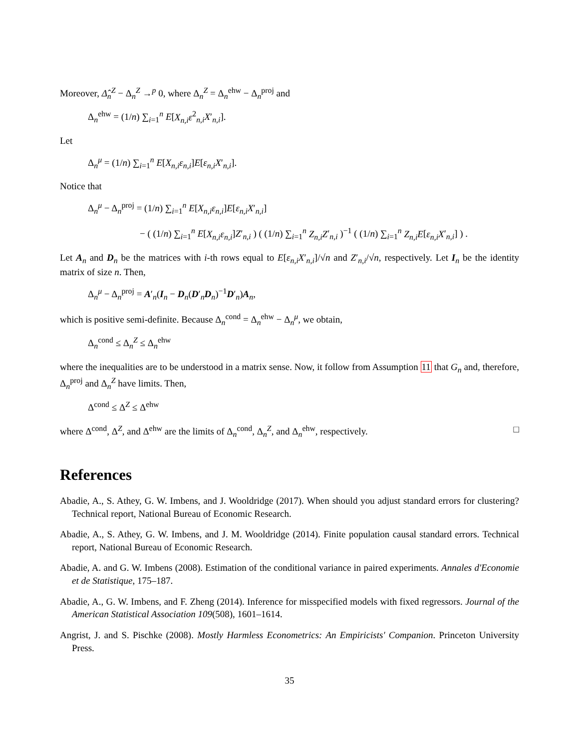Moreover, Δ̂<sub>n</sub><sup>Z</sup> − Δ<sub>n</sub><sup>Z</sup> →<sup>p</sup> 0, where Δ<sub>n</sub><sup>Z</sup> = Δ<sub>n</sub><sup>ehw</sup> − Δ<sub>n</sub><sup>proj</sup> and
Δ<sub>n</sub><sup>ehw</sup> = (1/n) ∑<sub>i=1</sub><sup>n</sup> E[X<sub>n,i</sub>ε<sup>2</sup><sub>n,i</sub>X′<sub>n,i</sub>].
Let
Δ<sub>n</sub><sup>μ</sup> = (1/n) ∑<sub>i=1</sub><sup>n</sup> E[X<sub>n,i</sub>ε<sub>n,i</sub>]E[ε<sub>n,i</sub>X′<sub>n,i</sub>].
Notice that
Δ<sub>n</sub><sup>μ</sup> − Δ<sub>n</sub><sup>proj</sup> = (1/n) ∑<sub>i=1</sub><sup>n</sup> E[X<sub>n,i</sub>ε<sub>n,i</sub>]E[ε<sub>n,i</sub>X′<sub>n,i</sub>]
− ( (1/n) ∑<sub>i=1</sub><sup>n</sup> E[X<sub>n,i</sub>ε<sub>n,i</sub>]Z′<sub>n,i</sub> ) ( (1/n) ∑<sub>i=1</sub><sup>n</sup> Z<sub>n,i</sub>Z′<sub>n,i</sub> )<sup>−1</sup> ( (1/n) ∑<sub>i=1</sub><sup>n</sup> Z<sub>n,i</sub>E[ε<sub>n,i</sub>X′<sub>n,i</sub>] ) .
Let A<sub>n</sub> and D<sub>n</sub> be the matrices with i-th rows equal to E[ε<sub>n,i</sub>X′<sub>n,i</sub>]/√n and Z′<sub>n,i</sub>/√n, respectively. Let I<sub>n</sub> be the identity matrix of size n. Then,
Δ<sub>n</sub><sup>μ</sup> − Δ<sub>n</sub><sup>proj</sup> = A′<sub>n</sub>(I<sub>n</sub> − D<sub>n</sub>(D′<sub>n</sub>D<sub>n</sub>)<sup>−1</sup>D′<sub>n</sub>)A<sub>n</sub>,
which is positive semi-definite. Because Δ<sub>n</sub><sup>cond</sup> = Δ<sub>n</sub><sup>ehw</sup> − Δ<sub>n</sub><sup>μ</sup>, we obtain,
Δ<sub>n</sub><sup>cond</sup> ≤ Δ<sub>n</sub><sup>Z</sup> ≤ Δ<sub>n</sub><sup>ehw</sup>
where the inequalities are to be understood in a matrix sense. Now, it follow from Assumption 11 that G<sub>n</sub> and, therefore, Δ<sub>n</sub><sup>proj</sup> and Δ<sub>n</sub><sup>Z</sup> have limits. Then,
Δ<sup>cond</sup> ≤ Δ<sup>Z</sup> ≤ Δ<sup>ehw</sup>
where Δ<sup>cond</sup>, Δ<sup>Z</sup>, and Δ<sup>ehw</sup> are the limits of Δ<sub>n</sub><sup>cond</sup>, Δ<sub>n</sub><sup>Z</sup>, and Δ<sub>n</sub><sup>ehw</sup>, respectively. □
References
Abadie, A., S. Athey, G. W. Imbens, and J. Wooldridge (2017). When should you adjust standard errors for clustering? Technical report, National Bureau of Economic Research.
Abadie, A., S. Athey, G. W. Imbens, and J. M. Wooldridge (2014). Finite population causal standard errors. Technical report, National Bureau of Economic Research.
Abadie, A. and G. W. Imbens (2008). Estimation of the conditional variance in paired experiments. Annales d'Economie et de Statistique, 175–187.
Abadie, A., G. W. Imbens, and F. Zheng (2014). Inference for misspecified models with fixed regressors. Journal of the American Statistical Association 109(508), 1601–1614.
Angrist, J. and S. Pischke (2008). Mostly Harmless Econometrics: An Empiricists' Companion. Princeton University Press.
35